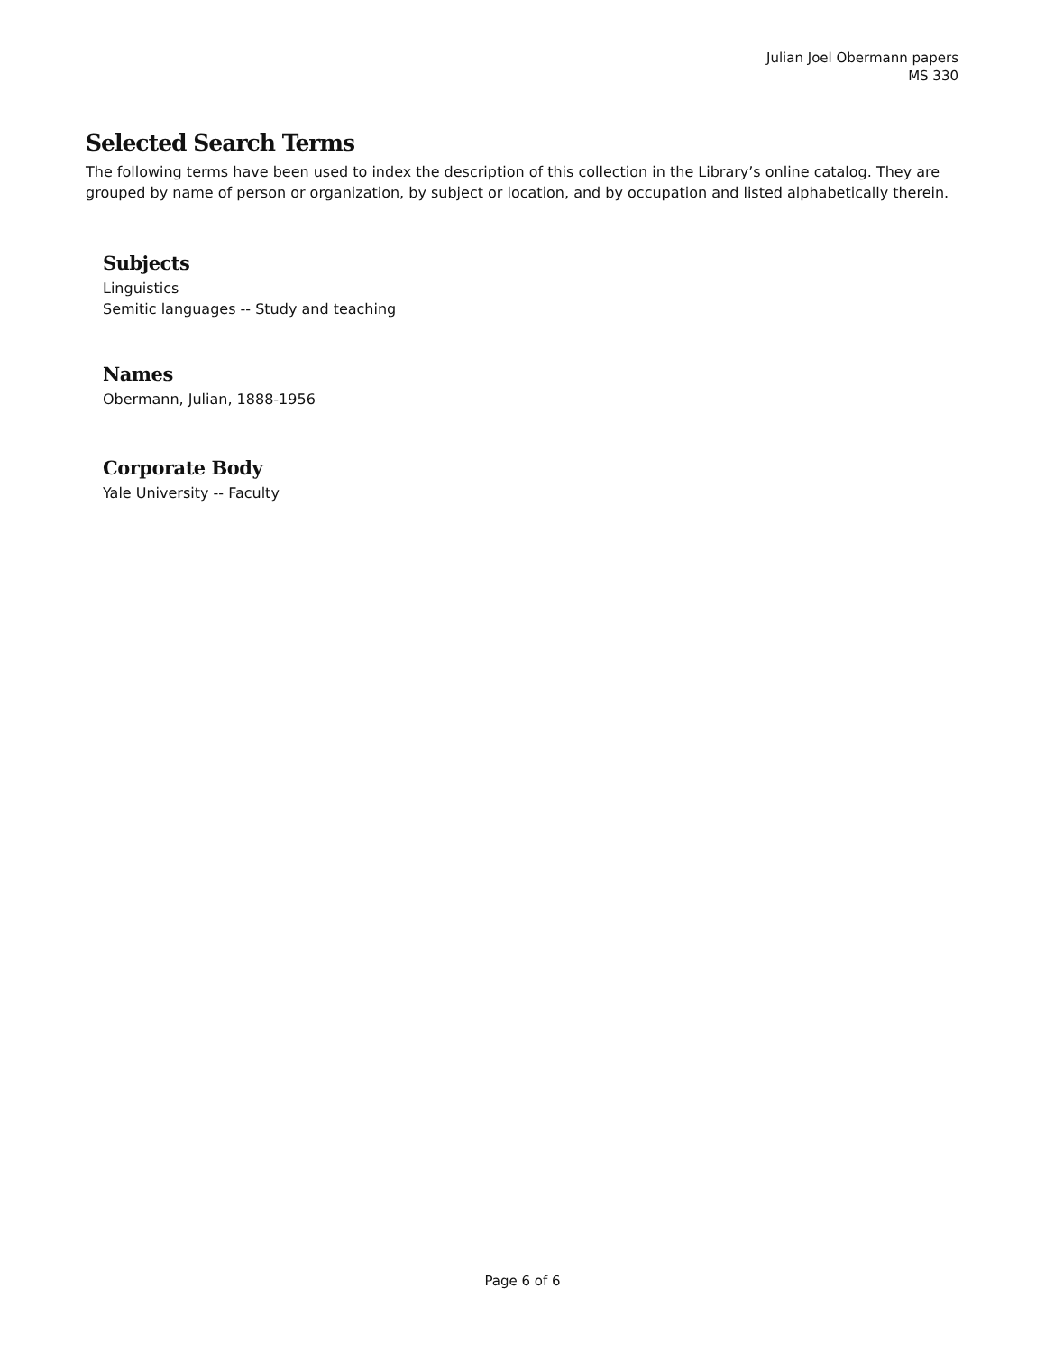Julian Joel Obermann papers
MS 330
Selected Search Terms
The following terms have been used to index the description of this collection in the Library’s online catalog. They are grouped by name of person or organization, by subject or location, and by occupation and listed alphabetically therein.
Subjects
Linguistics
Semitic languages -- Study and teaching
Names
Obermann, Julian, 1888-1956
Corporate Body
Yale University -- Faculty
Page 6 of 6